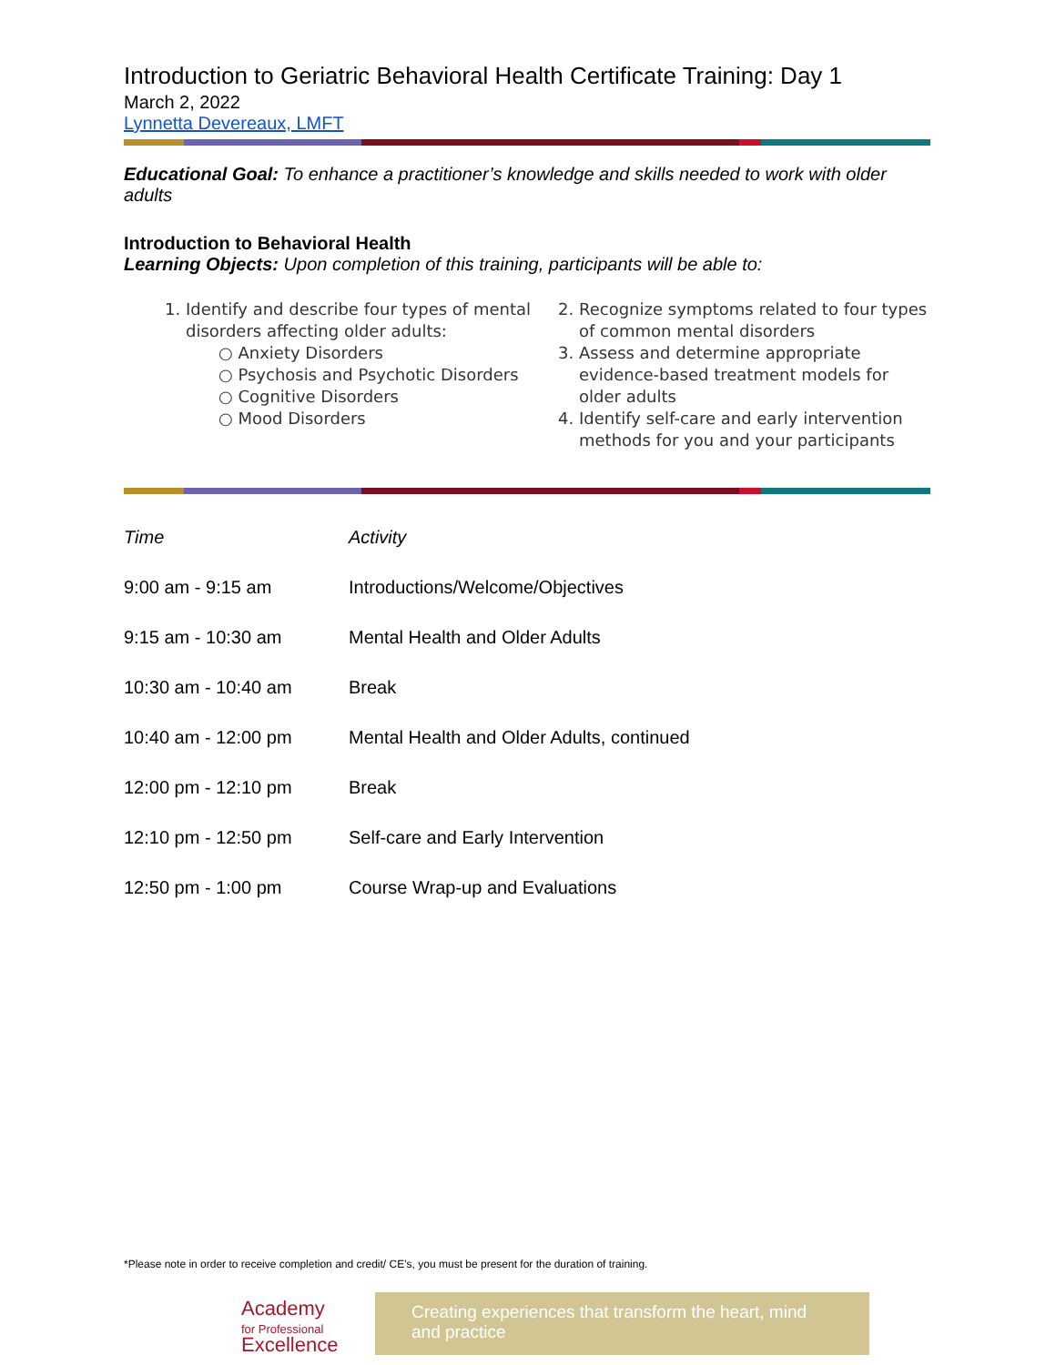Introduction to Geriatric Behavioral Health Certificate Training: Day 1
March 2, 2022
Lynnetta Devereaux, LMFT
Educational Goal: To enhance a practitioner’s knowledge and skills needed to work with older adults
Introduction to Behavioral Health
Learning Objects: Upon completion of this training, participants will be able to:
1. Identify and describe four types of mental disorders affecting older adults:
○ Anxiety Disorders
○ Psychosis and Psychotic Disorders
○ Cognitive Disorders
○ Mood Disorders
2. Recognize symptoms related to four types of common mental disorders
3. Assess and determine appropriate evidence-based treatment models for older adults
4. Identify self-care and early intervention methods for you and your participants
| Time | Activity |
| --- | --- |
| 9:00 am - 9:15 am | Introductions/Welcome/Objectives |
| 9:15 am - 10:30 am | Mental Health and Older Adults |
| 10:30 am - 10:40 am | Break |
| 10:40 am - 12:00 pm | Mental Health and Older Adults, continued |
| 12:00 pm - 12:10 pm | Break |
| 12:10 pm - 12:50 pm | Self-care and Early Intervention |
| 12:50 pm - 1:00 pm | Course Wrap-up and Evaluations |
*Please note in order to receive completion and credit/ CE’s, you must be present for the duration of training.
Academy
for Professional
Excellence
Creating experiences that transform the heart, mind and practice